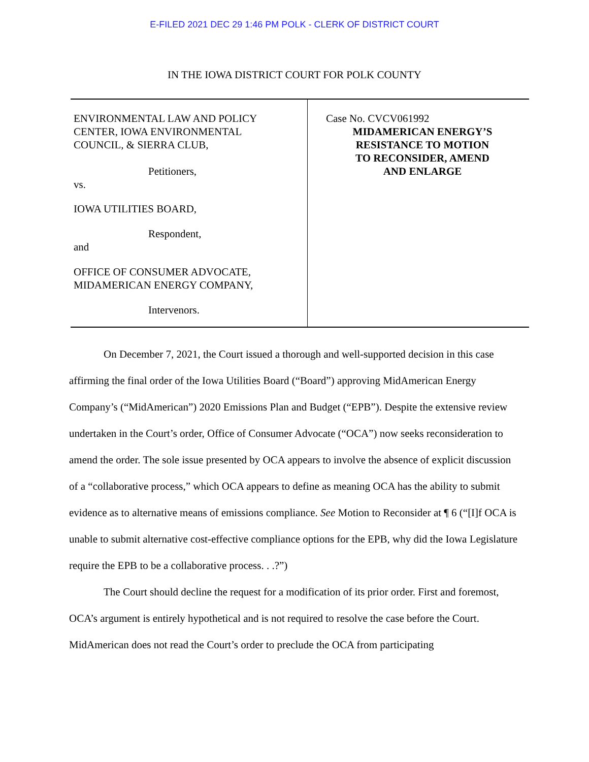E-FILED 2021 DEC 29 1:46 PM POLK - CLERK OF DISTRICT COURT
IN THE IOWA DISTRICT COURT FOR POLK COUNTY
ENVIRONMENTAL LAW AND POLICY
CENTER, IOWA ENVIRONMENTAL
COUNCIL, & SIERRA CLUB,
Petitioners,
vs.
IOWA UTILITIES BOARD,
Respondent,
and
OFFICE OF CONSUMER ADVOCATE,
MIDAMERICAN ENERGY COMPANY,
Intervenors.
Case No. CVCV061992
MIDAMERICAN ENERGY’S
RESISTANCE TO MOTION
TO RECONSIDER, AMEND
AND ENLARGE
On December 7, 2021, the Court issued a thorough and well-supported decision in this case affirming the final order of the Iowa Utilities Board (“Board”) approving MidAmerican Energy Company’s (“MidAmerican”) 2020 Emissions Plan and Budget (“EPB”). Despite the extensive review undertaken in the Court’s order, Office of Consumer Advocate (“OCA”) now seeks reconsideration to amend the order. The sole issue presented by OCA appears to involve the absence of explicit discussion of a “collaborative process,” which OCA appears to define as meaning OCA has the ability to submit evidence as to alternative means of emissions compliance. See Motion to Reconsider at ¶ 6 (“[I]f OCA is unable to submit alternative cost-effective compliance options for the EPB, why did the Iowa Legislature require the EPB to be a collaborative process. . .?”)
The Court should decline the request for a modification of its prior order. First and foremost, OCA’s argument is entirely hypothetical and is not required to resolve the case before the Court. MidAmerican does not read the Court’s order to preclude the OCA from participating